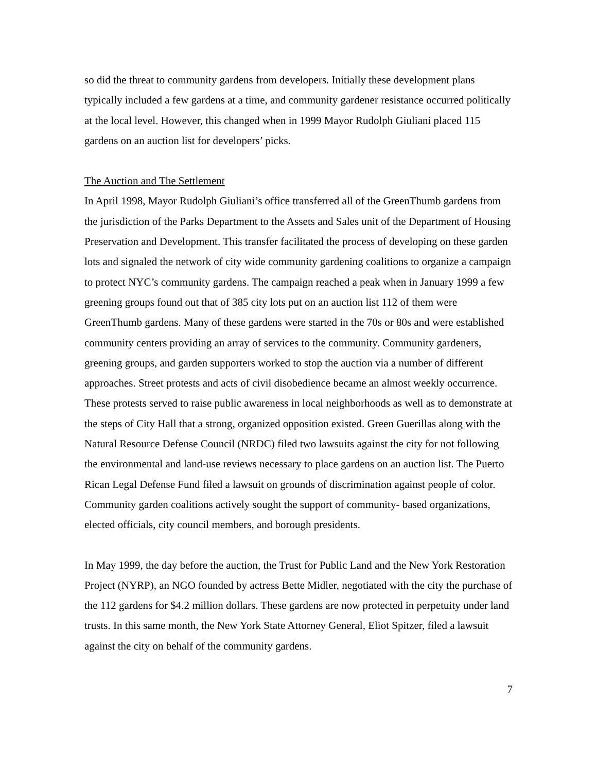so did the threat to community gardens from developers. Initially these development plans typically included a few gardens at a time, and community gardener resistance occurred politically at the local level. However, this changed when in 1999 Mayor Rudolph Giuliani placed 115 gardens on an auction list for developers’ picks.
The Auction and The Settlement
In April 1998, Mayor Rudolph Giuliani’s office transferred all of the GreenThumb gardens from the jurisdiction of the Parks Department to the Assets and Sales unit of the Department of Housing Preservation and Development. This transfer facilitated the process of developing on these garden lots and signaled the network of city wide community gardening coalitions to organize a campaign to protect NYC’s community gardens. The campaign reached a peak when in January 1999 a few greening groups found out that of 385 city lots put on an auction list 112 of them were GreenThumb gardens. Many of these gardens were started in the 70s or 80s and were established community centers providing an array of services to the community. Community gardeners, greening groups, and garden supporters worked to stop the auction via a number of different approaches. Street protests and acts of civil disobedience became an almost weekly occurrence. These protests served to raise public awareness in local neighborhoods as well as to demonstrate at the steps of City Hall that a strong, organized opposition existed. Green Guerillas along with the Natural Resource Defense Council (NRDC) filed two lawsuits against the city for not following the environmental and land-use reviews necessary to place gardens on an auction list. The Puerto Rican Legal Defense Fund filed a lawsuit on grounds of discrimination against people of color. Community garden coalitions actively sought the support of community- based organizations, elected officials, city council members, and borough presidents.
In May 1999, the day before the auction, the Trust for Public Land and the New York Restoration Project (NYRP), an NGO founded by actress Bette Midler, negotiated with the city the purchase of the 112 gardens for $4.2 million dollars. These gardens are now protected in perpetuity under land trusts. In this same month, the New York State Attorney General, Eliot Spitzer, filed a lawsuit against the city on behalf of the community gardens.
7